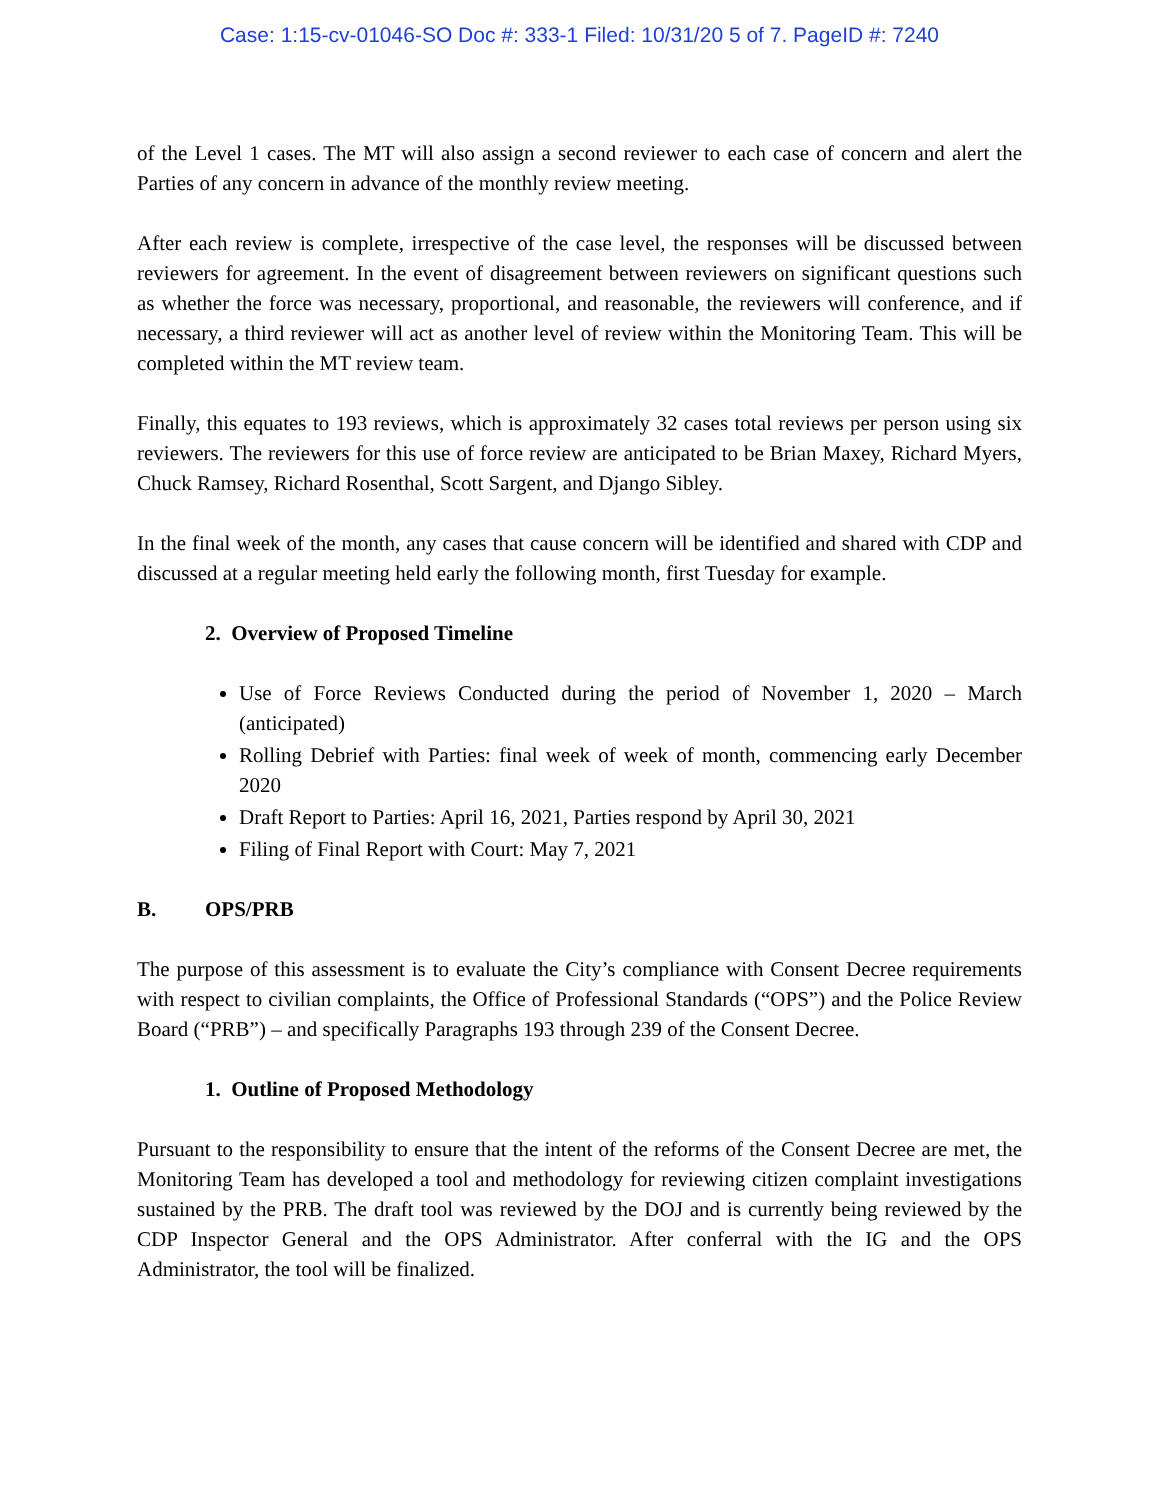Case: 1:15-cv-01046-SO Doc #: 333-1 Filed: 10/31/20 5 of 7. PageID #: 7240
of the Level 1 cases. The MT will also assign a second reviewer to each case of concern and alert the Parties of any concern in advance of the monthly review meeting.
After each review is complete, irrespective of the case level, the responses will be discussed between reviewers for agreement. In the event of disagreement between reviewers on significant questions such as whether the force was necessary, proportional, and reasonable, the reviewers will conference, and if necessary, a third reviewer will act as another level of review within the Monitoring Team. This will be completed within the MT review team.
Finally, this equates to 193 reviews, which is approximately 32 cases total reviews per person using six reviewers. The reviewers for this use of force review are anticipated to be Brian Maxey, Richard Myers, Chuck Ramsey, Richard Rosenthal, Scott Sargent, and Django Sibley.
In the final week of the month, any cases that cause concern will be identified and shared with CDP and discussed at a regular meeting held early the following month, first Tuesday for example.
2. Overview of Proposed Timeline
Use of Force Reviews Conducted during the period of November 1, 2020 – March (anticipated)
Rolling Debrief with Parties: final week of week of month, commencing early December 2020
Draft Report to Parties: April 16, 2021, Parties respond by April 30, 2021
Filing of Final Report with Court: May 7, 2021
B. OPS/PRB
The purpose of this assessment is to evaluate the City’s compliance with Consent Decree requirements with respect to civilian complaints, the Office of Professional Standards (“OPS”) and the Police Review Board (“PRB”) – and specifically Paragraphs 193 through 239 of the Consent Decree.
1. Outline of Proposed Methodology
Pursuant to the responsibility to ensure that the intent of the reforms of the Consent Decree are met, the Monitoring Team has developed a tool and methodology for reviewing citizen complaint investigations sustained by the PRB. The draft tool was reviewed by the DOJ and is currently being reviewed by the CDP Inspector General and the OPS Administrator. After conferral with the IG and the OPS Administrator, the tool will be finalized.